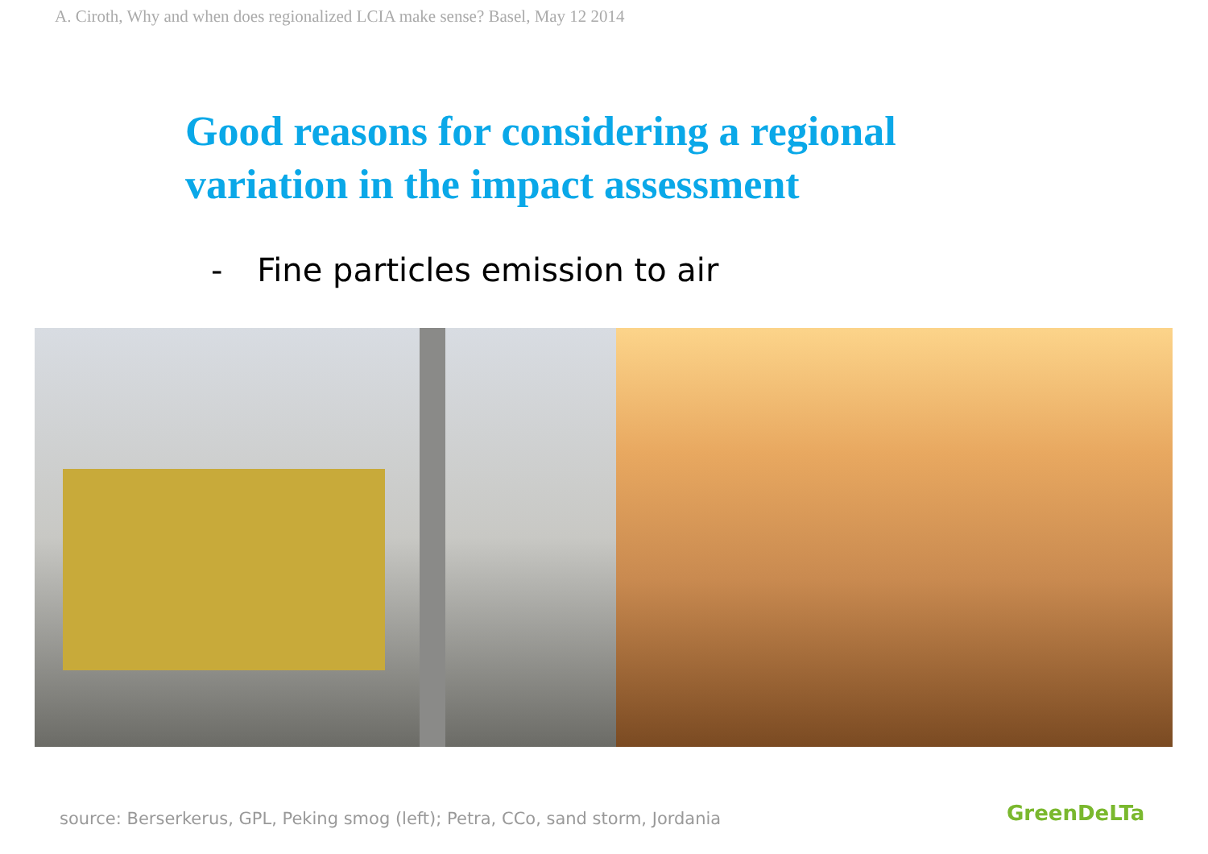A. Ciroth, Why and when does regionalized LCIA make sense? Basel, May 12 2014
Good reasons for considering a regional
variation in the impact assessment
- Fine particles emission to air
source: Berserkerus, GPL, Peking smog (left); Petra, CCo, sand storm, Jordania
GreenDeLTa